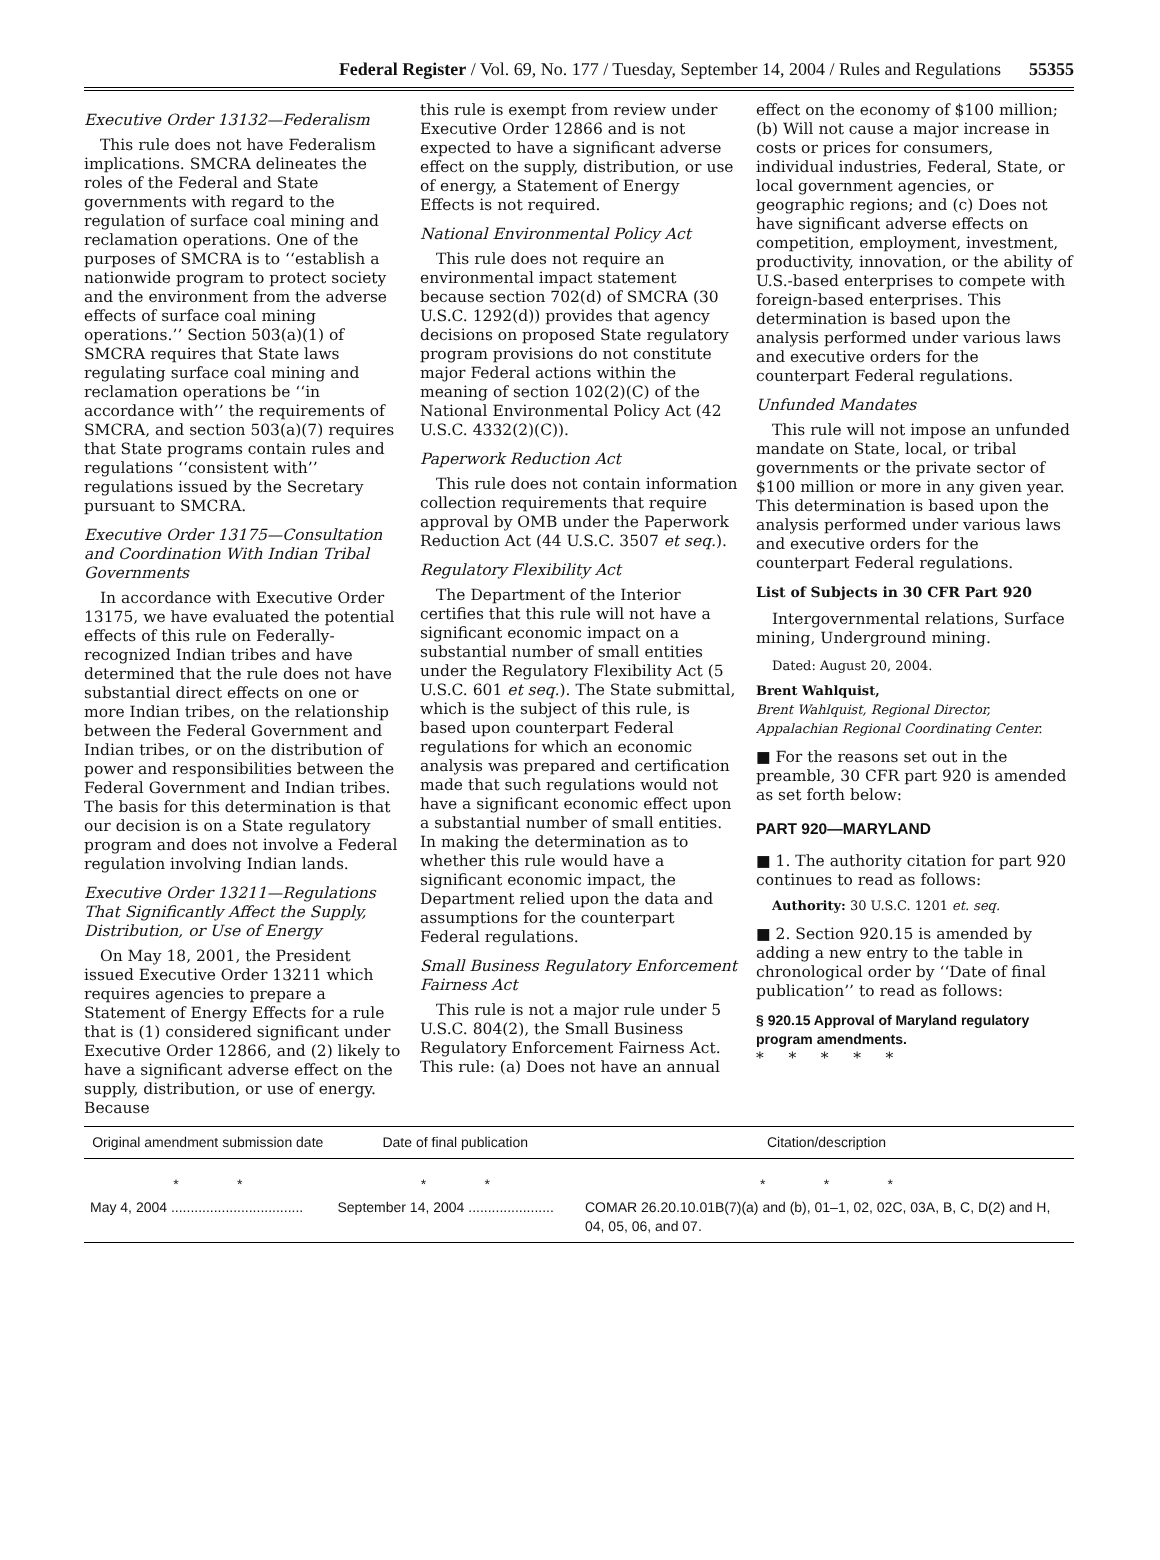Federal Register / Vol. 69, No. 177 / Tuesday, September 14, 2004 / Rules and Regulations 55355
Executive Order 13132—Federalism
This rule does not have Federalism implications. SMCRA delineates the roles of the Federal and State governments with regard to the regulation of surface coal mining and reclamation operations. One of the purposes of SMCRA is to ‘‘establish a nationwide program to protect society and the environment from the adverse effects of surface coal mining operations.’’ Section 503(a)(1) of SMCRA requires that State laws regulating surface coal mining and reclamation operations be ‘‘in accordance with’’ the requirements of SMCRA, and section 503(a)(7) requires that State programs contain rules and regulations ‘‘consistent with’’ regulations issued by the Secretary pursuant to SMCRA.
Executive Order 13175—Consultation and Coordination With Indian Tribal Governments
In accordance with Executive Order 13175, we have evaluated the potential effects of this rule on Federally-recognized Indian tribes and have determined that the rule does not have substantial direct effects on one or more Indian tribes, on the relationship between the Federal Government and Indian tribes, or on the distribution of power and responsibilities between the Federal Government and Indian tribes. The basis for this determination is that our decision is on a State regulatory program and does not involve a Federal regulation involving Indian lands.
Executive Order 13211—Regulations That Significantly Affect the Supply, Distribution, or Use of Energy
On May 18, 2001, the President issued Executive Order 13211 which requires agencies to prepare a Statement of Energy Effects for a rule that is (1) considered significant under Executive Order 12866, and (2) likely to have a significant adverse effect on the supply, distribution, or use of energy. Because
this rule is exempt from review under Executive Order 12866 and is not expected to have a significant adverse effect on the supply, distribution, or use of energy, a Statement of Energy Effects is not required.
National Environmental Policy Act
This rule does not require an environmental impact statement because section 702(d) of SMCRA (30 U.S.C. 1292(d)) provides that agency decisions on proposed State regulatory program provisions do not constitute major Federal actions within the meaning of section 102(2)(C) of the National Environmental Policy Act (42 U.S.C. 4332(2)(C)).
Paperwork Reduction Act
This rule does not contain information collection requirements that require approval by OMB under the Paperwork Reduction Act (44 U.S.C. 3507 et seq.).
Regulatory Flexibility Act
The Department of the Interior certifies that this rule will not have a significant economic impact on a substantial number of small entities under the Regulatory Flexibility Act (5 U.S.C. 601 et seq.). The State submittal, which is the subject of this rule, is based upon counterpart Federal regulations for which an economic analysis was prepared and certification made that such regulations would not have a significant economic effect upon a substantial number of small entities. In making the determination as to whether this rule would have a significant economic impact, the Department relied upon the data and assumptions for the counterpart Federal regulations.
Small Business Regulatory Enforcement Fairness Act
This rule is not a major rule under 5 U.S.C. 804(2), the Small Business Regulatory Enforcement Fairness Act. This rule: (a) Does not have an annual
effect on the economy of $100 million; (b) Will not cause a major increase in costs or prices for consumers, individual industries, Federal, State, or local government agencies, or geographic regions; and (c) Does not have significant adverse effects on competition, employment, investment, productivity, innovation, or the ability of U.S.-based enterprises to compete with foreign-based enterprises. This determination is based upon the analysis performed under various laws and executive orders for the counterpart Federal regulations.
Unfunded Mandates
This rule will not impose an unfunded mandate on State, local, or tribal governments or the private sector of $100 million or more in any given year. This determination is based upon the analysis performed under various laws and executive orders for the counterpart Federal regulations.
List of Subjects in 30 CFR Part 920
Intergovernmental relations, Surface mining, Underground mining.
Dated: August 20, 2004.
Brent Wahlquist,
Brent Wahlquist, Regional Director, Appalachian Regional Coordinating Center.
■ For the reasons set out in the preamble, 30 CFR part 920 is amended as set forth below:
PART 920—MARYLAND
■ 1. The authority citation for part 920 continues to read as follows:
Authority: 30 U.S.C. 1201 et. seq.
■ 2. Section 920.15 is amended by adding a new entry to the table in chronological order by ‘‘Date of final publication’’ to read as follows:
§ 920.15 Approval of Maryland regulatory program amendments.
* * * * *
| Original amendment submission date | Date of final publication | Citation/description |
| --- | --- | --- |
| * * | * * | * * * |
| May 4, 2004 .................................. | September 14, 2004 ...................... | COMAR 26.20.10.01B(7)(a) and (b), 01–1, 02, 02C, 03A, B, C, D(2) and H, 04, 05, 06, and 07. |